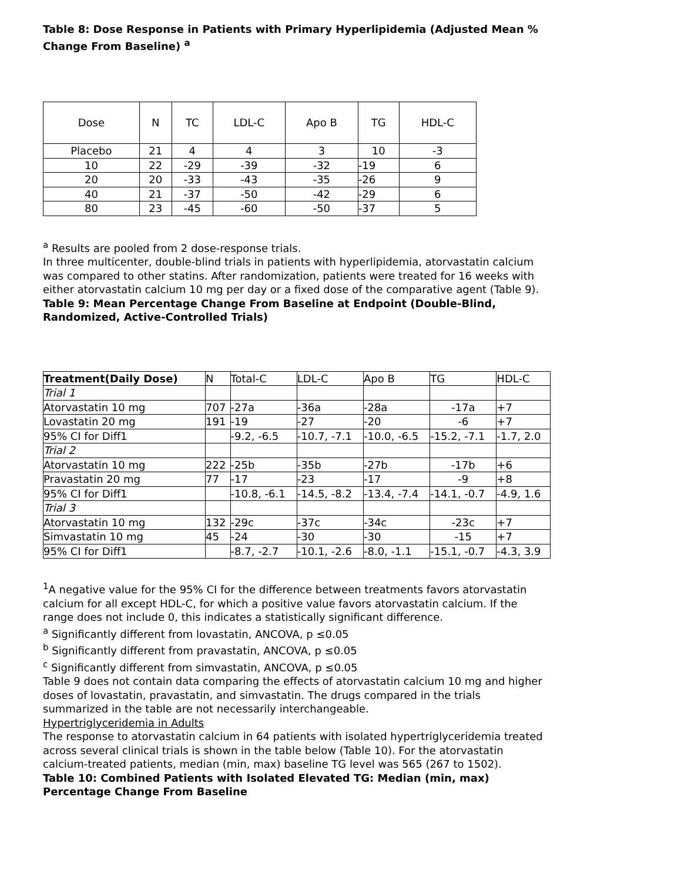Table 8: Dose Response in Patients with Primary Hyperlipidemia (Adjusted Mean % Change From Baseline) <sup>a</sup>
| Dose | N | TC | LDL-C | Apo B | TG | HDL-C |
| --- | --- | --- | --- | --- | --- | --- |
| Placebo | 21 | 4 | 4 | 3 | 10 | -3 |
| 10 | 22 | -29 | -39 | -32 | -19 | 6 |
| 20 | 20 | -33 | -43 | -35 | -26 | 9 |
| 40 | 21 | -37 | -50 | -42 | -29 | 6 |
| 80 | 23 | -45 | -60 | -50 | -37 | 5 |
<sup>a</sup> Results are pooled from 2 dose-response trials.
In three multicenter, double-blind trials in patients with hyperlipidemia, atorvastatin calcium was compared to other statins. After randomization, patients were treated for 16 weeks with either atorvastatin calcium 10 mg per day or a fixed dose of the comparative agent (Table 9).
Table 9: Mean Percentage Change From Baseline at Endpoint (Double-Blind, Randomized, Active-Controlled Trials)
| Treatment(Daily Dose) | N | Total-C | LDL-C | Apo B | TG | HDL-C |
| --- | --- | --- | --- | --- | --- | --- |
| Trial 1 | | | | | | |
| Atorvastatin 10 mg | 707 | -27a | -36a | -28a | -17a | +7 |
| Lovastatin 20 mg | 191 | -19 | -27 | -20 | -6 | +7 |
| 95% CI for Diff1 | | -9.2, -6.5 | -10.7, -7.1 | -10.0, -6.5 | -15.2, -7.1 | -1.7, 2.0 |
| Trial 2 | | | | | | |
| Atorvastatin 10 mg | 222 | -25b | -35b | -27b | -17b | +6 |
| Pravastatin 20 mg | 77 | -17 | -23 | -17 | -9 | +8 |
| 95% CI for Diff1 | | -10.8, -6.1 | -14.5, -8.2 | -13.4, -7.4 | -14.1, -0.7 | -4.9, 1.6 |
| Trial 3 | | | | | | |
| Atorvastatin 10 mg | 132 | -29c | -37c | -34c | -23c | +7 |
| Simvastatin 10 mg | 45 | -24 | -30 | -30 | -15 | +7 |
| 95% CI for Diff1 | | -8.7, -2.7 | -10.1, -2.6 | -8.0, -1.1 | -15.1, -0.7 | -4.3, 3.9 |
<sup>1</sup> A negative value for the 95% CI for the difference between treatments favors atorvastatin calcium for all except HDL-C, for which a positive value favors atorvastatin calcium. If the range does not include 0, this indicates a statistically significant difference.
<sup>a</sup> Significantly different from lovastatin, ANCOVA, p ≤0.05
<sup>b</sup> Significantly different from pravastatin, ANCOVA, p ≤0.05
<sup>c</sup> Significantly different from simvastatin, ANCOVA, p ≤0.05
Table 9 does not contain data comparing the effects of atorvastatin calcium 10 mg and higher doses of lovastatin, pravastatin, and simvastatin. The drugs compared in the trials summarized in the table are not necessarily interchangeable.
Hypertriglyceridemia in Adults
The response to atorvastatin calcium in 64 patients with isolated hypertriglyceridemia treated across several clinical trials is shown in the table below (Table 10). For the atorvastatin calcium-treated patients, median (min, max) baseline TG level was 565 (267 to 1502).
Table 10: Combined Patients with Isolated Elevated TG: Median (min, max) Percentage Change From Baseline